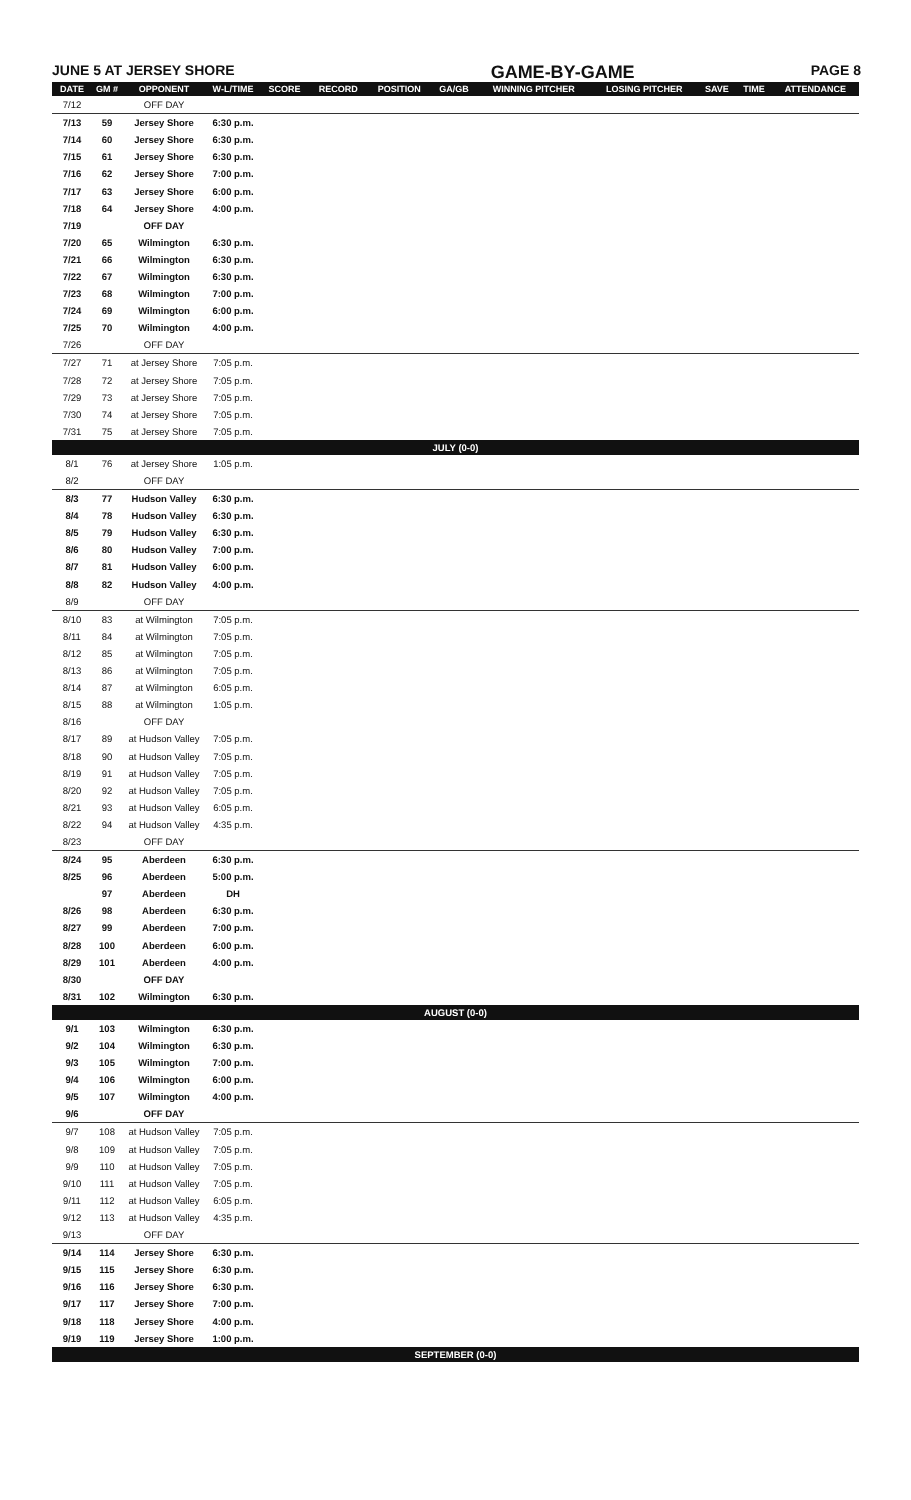JUNE 5 AT JERSEY SHORE GAME-BY-GAME PAGE 8
| DATE | GM # | OPPONENT | W-L/TIME | SCORE | RECORD | POSITION | GA/GB | WINNING PITCHER | LOSING PITCHER | SAVE | TIME | ATTENDANCE |
| --- | --- | --- | --- | --- | --- | --- | --- | --- | --- | --- | --- | --- |
| 7/12 | | OFF DAY | | | | | | | | | | |
| 7/13 | 59 | Jersey Shore | 6:30 p.m. | | | | | | | | | |
| 7/14 | 60 | Jersey Shore | 6:30 p.m. | | | | | | | | | |
| 7/15 | 61 | Jersey Shore | 6:30 p.m. | | | | | | | | | |
| 7/16 | 62 | Jersey Shore | 7:00 p.m. | | | | | | | | | |
| 7/17 | 63 | Jersey Shore | 6:00 p.m. | | | | | | | | | |
| 7/18 | 64 | Jersey Shore | 4:00 p.m. | | | | | | | | | |
| 7/19 | | OFF DAY | | | | | | | | | | |
| 7/20 | 65 | Wilmington | 6:30 p.m. | | | | | | | | | |
| 7/21 | 66 | Wilmington | 6:30 p.m. | | | | | | | | | |
| 7/22 | 67 | Wilmington | 6:30 p.m. | | | | | | | | | |
| 7/23 | 68 | Wilmington | 7:00 p.m. | | | | | | | | | |
| 7/24 | 69 | Wilmington | 6:00 p.m. | | | | | | | | | |
| 7/25 | 70 | Wilmington | 4:00 p.m. | | | | | | | | | |
| 7/26 | | OFF DAY | | | | | | | | | | |
| 7/27 | 71 | at Jersey Shore | 7:05 p.m. | | | | | | | | | |
| 7/28 | 72 | at Jersey Shore | 7:05 p.m. | | | | | | | | | |
| 7/29 | 73 | at Jersey Shore | 7:05 p.m. | | | | | | | | | |
| 7/30 | 74 | at Jersey Shore | 7:05 p.m. | | | | | | | | | |
| 7/31 | 75 | at Jersey Shore | 7:05 p.m. | | | | | | | | | |
| JULY (0-0) | | | | | | | | | | | | |
| 8/1 | 76 | at Jersey Shore | 1:05 p.m. | | | | | | | | | |
| 8/2 | | OFF DAY | | | | | | | | | | |
| 8/3 | 77 | Hudson Valley | 6:30 p.m. | | | | | | | | | |
| 8/4 | 78 | Hudson Valley | 6:30 p.m. | | | | | | | | | |
| 8/5 | 79 | Hudson Valley | 6:30 p.m. | | | | | | | | | |
| 8/6 | 80 | Hudson Valley | 7:00 p.m. | | | | | | | | | |
| 8/7 | 81 | Hudson Valley | 6:00 p.m. | | | | | | | | | |
| 8/8 | 82 | Hudson Valley | 4:00 p.m. | | | | | | | | | |
| 8/9 | | OFF DAY | | | | | | | | | | |
| 8/10 | 83 | at Wilmington | 7:05 p.m. | | | | | | | | | |
| 8/11 | 84 | at Wilmington | 7:05 p.m. | | | | | | | | | |
| 8/12 | 85 | at Wilmington | 7:05 p.m. | | | | | | | | | |
| 8/13 | 86 | at Wilmington | 7:05 p.m. | | | | | | | | | |
| 8/14 | 87 | at Wilmington | 6:05 p.m. | | | | | | | | | |
| 8/15 | 88 | at Wilmington | 1:05 p.m. | | | | | | | | | |
| 8/16 | | OFF DAY | | | | | | | | | | |
| 8/17 | 89 | at Hudson Valley | 7:05 p.m. | | | | | | | | | |
| 8/18 | 90 | at Hudson Valley | 7:05 p.m. | | | | | | | | | |
| 8/19 | 91 | at Hudson Valley | 7:05 p.m. | | | | | | | | | |
| 8/20 | 92 | at Hudson Valley | 7:05 p.m. | | | | | | | | | |
| 8/21 | 93 | at Hudson Valley | 6:05 p.m. | | | | | | | | | |
| 8/22 | 94 | at Hudson Valley | 4:35 p.m. | | | | | | | | | |
| 8/23 | | OFF DAY | | | | | | | | | | |
| 8/24 | 95 | Aberdeen | 6:30 p.m. | | | | | | | | | |
| 8/25 | 96 | Aberdeen | 5:00 p.m. | | | | | | | | | |
| | 97 | Aberdeen | DH | | | | | | | | | |
| 8/26 | 98 | Aberdeen | 6:30 p.m. | | | | | | | | | |
| 8/27 | 99 | Aberdeen | 7:00 p.m. | | | | | | | | | |
| 8/28 | 100 | Aberdeen | 6:00 p.m. | | | | | | | | | |
| 8/29 | 101 | Aberdeen | 4:00 p.m. | | | | | | | | | |
| 8/30 | | OFF DAY | | | | | | | | | | |
| 8/31 | 102 | Wilmington | 6:30 p.m. | | | | | | | | | |
| AUGUST (0-0) | | | | | | | | | | | | |
| 9/1 | 103 | Wilmington | 6:30 p.m. | | | | | | | | | |
| 9/2 | 104 | Wilmington | 6:30 p.m. | | | | | | | | | |
| 9/3 | 105 | Wilmington | 7:00 p.m. | | | | | | | | | |
| 9/4 | 106 | Wilmington | 6:00 p.m. | | | | | | | | | |
| 9/5 | 107 | Wilmington | 4:00 p.m. | | | | | | | | | |
| 9/6 | | OFF DAY | | | | | | | | | | |
| 9/7 | 108 | at Hudson Valley | 7:05 p.m. | | | | | | | | | |
| 9/8 | 109 | at Hudson Valley | 7:05 p.m. | | | | | | | | | |
| 9/9 | 110 | at Hudson Valley | 7:05 p.m. | | | | | | | | | |
| 9/10 | 111 | at Hudson Valley | 7:05 p.m. | | | | | | | | | |
| 9/11 | 112 | at Hudson Valley | 6:05 p.m. | | | | | | | | | |
| 9/12 | 113 | at Hudson Valley | 4:35 p.m. | | | | | | | | | |
| 9/13 | | OFF DAY | | | | | | | | | | |
| 9/14 | 114 | Jersey Shore | 6:30 p.m. | | | | | | | | | |
| 9/15 | 115 | Jersey Shore | 6:30 p.m. | | | | | | | | | |
| 9/16 | 116 | Jersey Shore | 6:30 p.m. | | | | | | | | | |
| 9/17 | 117 | Jersey Shore | 7:00 p.m. | | | | | | | | | |
| 9/18 | 118 | Jersey Shore | 4:00 p.m. | | | | | | | | | |
| 9/19 | 119 | Jersey Shore | 1:00 p.m. | | | | | | | | | |
| SEPTEMBER (0-0) | | | | | | | | | | | | |